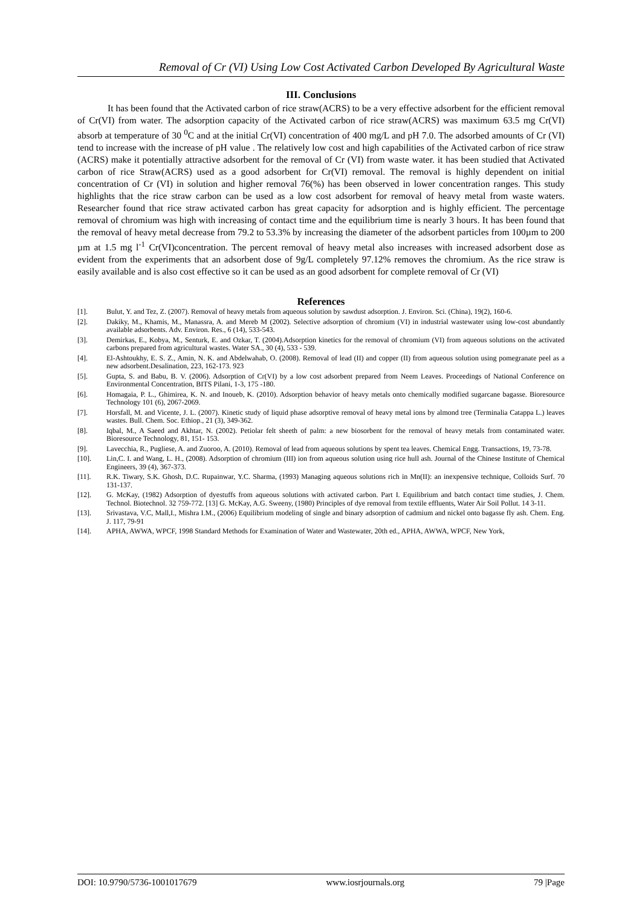Removal of Cr (VI) Using Low Cost Activated Carbon Developed By Agricultural Waste
III. Conclusions
It has been found that the Activated carbon of rice straw(ACRS) to be a very effective adsorbent for the efficient removal of Cr(VI) from water. The adsorption capacity of the Activated carbon of rice straw(ACRS) was maximum 63.5 mg Cr(VI) absorb at temperature of 30 <sup>0</sup>C and at the initial Cr(VI) concentration of 400 mg/L and pH 7.0. The adsorbed amounts of Cr (VI) tend to increase with the increase of pH value . The relatively low cost and high capabilities of the Activated carbon of rice straw (ACRS) make it potentially attractive adsorbent for the removal of Cr (VI) from waste water. it has been studied that Activated carbon of rice Straw(ACRS) used as a good adsorbent for Cr(VI) removal. The removal is highly dependent on initial concentration of Cr (VI) in solution and higher removal 76(%) has been observed in lower concentration ranges. This study highlights that the rice straw carbon can be used as a low cost adsorbent for removal of heavy metal from waste waters. Researcher found that rice straw activated carbon has great capacity for adsorption and is highly efficient. The percentage removal of chromium was high with increasing of contact time and the equilibrium time is nearly 3 hours. It has been found that the removal of heavy metal decrease from 79.2 to 53.3% by increasing the diameter of the adsorbent particles from 100µm to 200 µm at 1.5 mg l<sup>-1</sup> Cr(VI)concentration. The percent removal of heavy metal also increases with increased adsorbent dose as evident from the experiments that an adsorbent dose of 9g/L completely 97.12% removes the chromium. As the rice straw is easily available and is also cost effective so it can be used as an good adsorbent for complete removal of Cr (VI)
References
[1]. Bulut, Y. and Tez, Z. (2007). Removal of heavy metals from aqueous solution by sawdust adsorption. J. Environ. Sci. (China), 19(2), 160-6.
[2]. Dakiky, M., Khamis, M., Manassra, A. and Mereb M (2002). Selective adsorption of chromium (VI) in industrial wastewater using low-cost abundantly available adsorbents. Adv. Environ. Res., 6 (14), 533-543.
[3]. Demirkas, E., Kobya, M., Senturk, E. and Ozkar, T. (2004).Adsorption kinetics for the removal of chromium (VI) from aqueous solutions on the activated carbons prepared from agricultural wastes. Water SA., 30 (4), 533 - 539.
[4]. El-Ashtoukhy, E. S. Z., Amin, N. K. and Abdelwahab, O. (2008). Removal of lead (II) and copper (II) from aqueous solution using pomegranate peel as a new adsorbent.Desalination, 223, 162-173. 923
[5]. Gupta, S. and Babu, B. V. (2006). Adsorption of Cr(VI) by a low cost adsorbent prepared from Neem Leaves. Proceedings of National Conference on Environmental Concentration, BITS Pilani, 1-3, 175 -180.
[6]. Homagaia, P. L., Ghimirea, K. N. and Inoueb, K. (2010). Adsorption behavior of heavy metals onto chemically modified sugarcane bagasse. Bioresource Technology 101 (6), 2067-2069.
[7]. Horsfall, M. and Vicente, J. L. (2007). Kinetic study of liquid phase adsorptive removal of heavy metal ions by almond tree (Terminalia Catappa L.) leaves wastes. Bull. Chem. Soc. Ethiop., 21 (3), 349-362.
[8]. Iqbal, M., A Saeed and Akhtar, N. (2002). Petiolar felt sheeth of palm: a new biosorbent for the removal of heavy metals from contaminated water. Bioresource Technology, 81, 151- 153.
[9]. Lavecchia, R., Pugliese, A. and Zuoroo, A. (2010). Removal of lead from aqueous solutions by spent tea leaves. Chemical Engg. Transactions, 19, 73-78.
[10]. Lin,C. I. and Wang, L. H., (2008). Adsorption of chromium (III) ion from aqueous solution using rice hull ash. Journal of the Chinese Institute of Chemical Engineers, 39 (4), 367-373.
[11]. R.K. Tiwary, S.K. Ghosh, D.C. Rupainwar, Y.C. Sharma, (1993) Managing aqueous solutions rich in Mn(II): an inexpensive technique, Colloids Surf. 70 131-137.
[12]. G. McKay, (1982) Adsorption of dyestuffs from aqueous solutions with activated carbon. Part I. Equilibrium and batch contact time studies, J. Chem. Technol. Biotechnol. 32 759-772. [13] G. McKay, A.G. Sweeny, (1980) Principles of dye removal from textile effluents, Water Air Soil Pollut. 14 3-11.
[13]. Srivastava, V.C, Mall,I., Mishra I.M., (2006) Equilibrium modeling of single and binary adsorption of cadmium and nickel onto bagasse fly ash. Chem. Eng. J. 117, 79-91
[14]. APHA, AWWA, WPCF, 1998 Standard Methods for Examination of Water and Wastewater, 20th ed., APHA, AWWA, WPCF, New York,
DOI: 10.9790/5736-1001017679 www.iosrjournals.org 79 |Page